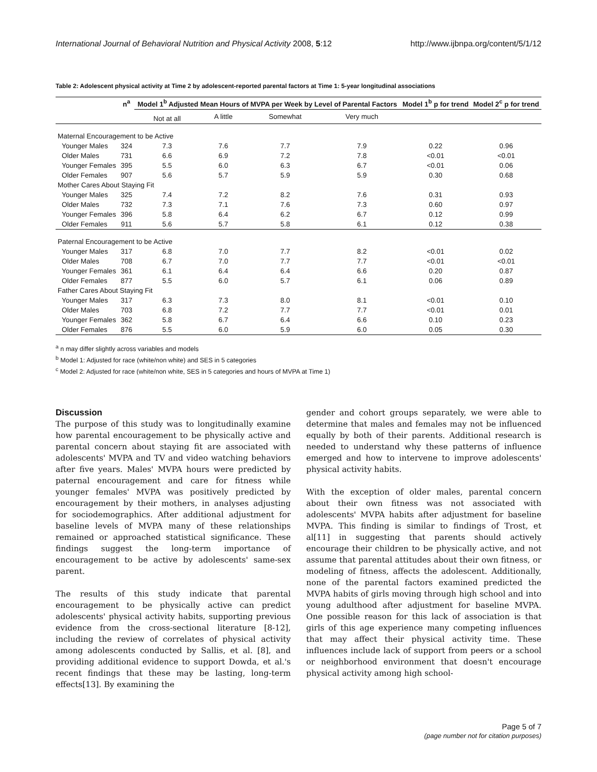International Journal of Behavioral Nutrition and Physical Activity 2008, 5:12 http://www.ijbnpa.org/content/5/1/12
Table 2: Adolescent physical activity at Time 2 by adolescent-reported parental factors at Time 1: 5-year longitudinal associations
| | | n<sup>a</sup> | Model 1<sup>b</sup> Adjusted Mean Hours of MVPA per Week by Level of Parental Factors | | | | Model 1<sup>b</sup> p for trend | Model 2<sup>c</sup> p for trend |
| --- | --- | --- | --- | --- | --- | --- | --- | --- |
| | | | Not at all | A little | Somewhat | Very much | | |
| Maternal Encouragement to be Active | | | | | | | | |
| | Younger Males | 324 | 7.3 | 7.6 | 7.7 | 7.9 | 0.22 | 0.96 |
| | Older Males | 731 | 6.6 | 6.9 | 7.2 | 7.8 | <0.01 | <0.01 |
| | Younger Females | 395 | 5.5 | 6.0 | 6.3 | 6.7 | <0.01 | 0.06 |
| | Older Females | 907 | 5.6 | 5.7 | 5.9 | 5.9 | 0.30 | 0.68 |
| Mother Cares About Staying Fit | | | | | | | | |
| | Younger Males | 325 | 7.4 | 7.2 | 8.2 | 7.6 | 0.31 | 0.93 |
| | Older Males | 732 | 7.3 | 7.1 | 7.6 | 7.3 | 0.60 | 0.97 |
| | Younger Females | 396 | 5.8 | 6.4 | 6.2 | 6.7 | 0.12 | 0.99 |
| | Older Females | 911 | 5.6 | 5.7 | 5.8 | 6.1 | 0.12 | 0.38 |
| Paternal Encouragement to be Active | | | | | | | | |
| | Younger Males | 317 | 6.8 | 7.0 | 7.7 | 8.2 | <0.01 | 0.02 |
| | Older Males | 708 | 6.7 | 7.0 | 7.7 | 7.7 | <0.01 | <0.01 |
| | Younger Females | 361 | 6.1 | 6.4 | 6.4 | 6.6 | 0.20 | 0.87 |
| | Older Females | 877 | 5.5 | 6.0 | 5.7 | 6.1 | 0.06 | 0.89 |
| Father Cares About Staying Fit | | | | | | | | |
| | Younger Males | 317 | 6.3 | 7.3 | 8.0 | 8.1 | <0.01 | 0.10 |
| | Older Males | 703 | 6.8 | 7.2 | 7.7 | 7.7 | <0.01 | 0.01 |
| | Younger Females | 362 | 5.8 | 6.7 | 6.4 | 6.6 | 0.10 | 0.23 |
| | Older Females | 876 | 5.5 | 6.0 | 5.9 | 6.0 | 0.05 | 0.30 |
<sup>a</sup> n may differ slightly across variables and models
<sup>b</sup> Model 1: Adjusted for race (white/non white) and SES in 5 categories
<sup>c</sup> Model 2: Adjusted for race (white/non white, SES in 5 categories and hours of MVPA at Time 1)
Discussion
The purpose of this study was to longitudinally examine how parental encouragement to be physically active and parental concern about staying fit are associated with adolescents' MVPA and TV and video watching behaviors after five years. Males' MVPA hours were predicted by paternal encouragement and care for fitness while younger females' MVPA was positively predicted by encouragement by their mothers, in analyses adjusting for sociodemographics. After additional adjustment for baseline levels of MVPA many of these relationships remained or approached statistical significance. These findings suggest the long-term importance of encouragement to be active by adolescents' same-sex parent.
The results of this study indicate that parental encouragement to be physically active can predict adolescents' physical activity habits, supporting previous evidence from the cross-sectional literature [8-12], including the review of correlates of physical activity among adolescents conducted by Sallis, et al. [8], and providing additional evidence to support Dowda, et al.'s recent findings that these may be lasting, long-term effects[13]. By examining the
gender and cohort groups separately, we were able to determine that males and females may not be influenced equally by both of their parents. Additional research is needed to understand why these patterns of influence emerged and how to intervene to improve adolescents' physical activity habits.
With the exception of older males, parental concern about their own fitness was not associated with adolescents' MVPA habits after adjustment for baseline MVPA. This finding is similar to findings of Trost, et al[11] in suggesting that parents should actively encourage their children to be physically active, and not assume that parental attitudes about their own fitness, or modeling of fitness, affects the adolescent. Additionally, none of the parental factors examined predicted the MVPA habits of girls moving through high school and into young adulthood after adjustment for baseline MVPA. One possible reason for this lack of association is that girls of this age experience many competing influences that may affect their physical activity time. These influences include lack of support from peers or a school or neighborhood environment that doesn't encourage physical activity among high school-
Page 5 of 7
(page number not for citation purposes)